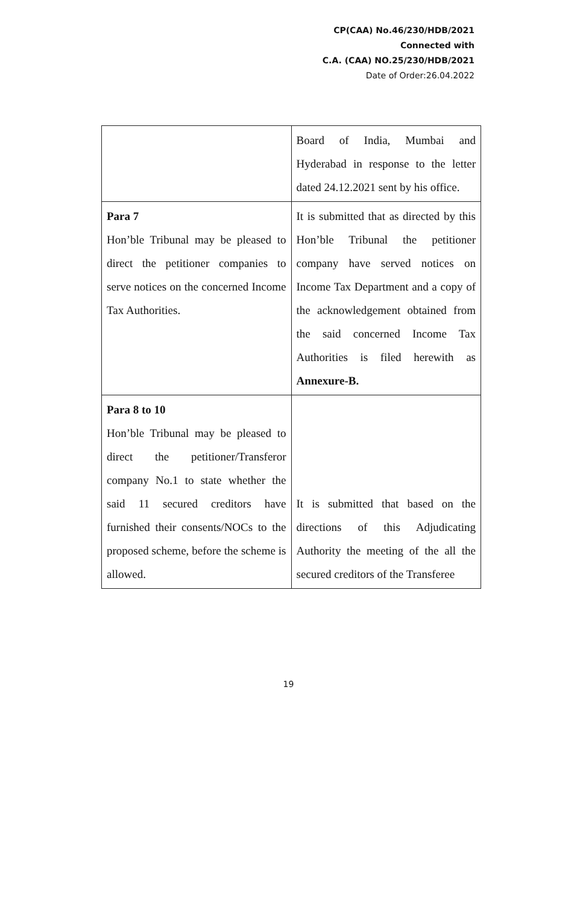CP(CAA) No.46/230/HDB/2021
Connected with
C.A. (CAA) NO.25/230/HDB/2021
Date of Order:26.04.2022
| | Board of India, Mumbai and Hyderabad in response to the letter dated 24.12.2021 sent by his office. |
| Para 7 Hon’ble Tribunal may be pleased to direct the petitioner companies to serve notices on the concerned Income Tax Authorities. | It is submitted that as directed by this Hon’ble Tribunal the petitioner company have served notices on Income Tax Department and a copy of the acknowledgement obtained from the said concerned Income Tax Authorities is filed herewith as Annexure-B. |
| Para 8 to 10 Hon’ble Tribunal may be pleased to direct the petitioner/Transferor company No.1 to state whether the said 11 secured creditors have furnished their consents/NOCs to the proposed scheme, before the scheme is allowed. | It is submitted that based on the directions of this Adjudicating Authority the meeting of the all the secured creditors of the Transferee |
19